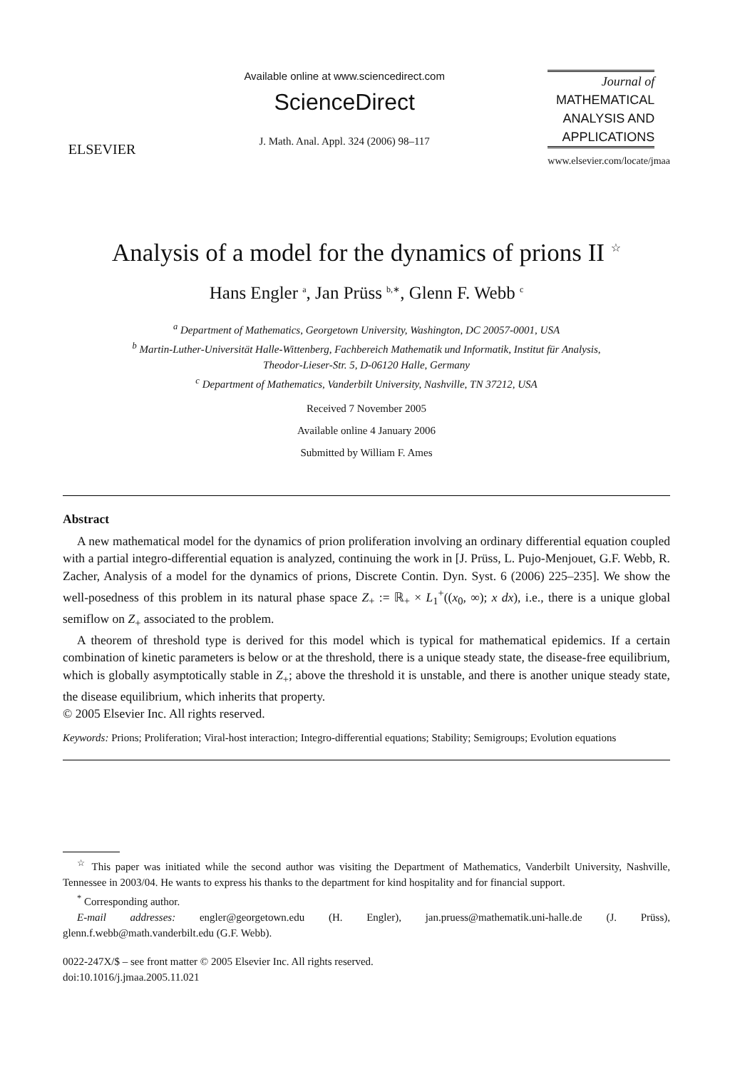ELSEVIER
Available online at www.sciencedirect.com
ScienceDirect
J. Math. Anal. Appl. 324 (2006) 98–117
Journal of
MATHEMATICAL
ANALYSIS AND
APPLICATIONS
www.elsevier.com/locate/jmaa
Analysis of a model for the dynamics of prions II <sup>☆</sup>
Hans Engler <sup>a</sup>, Jan Prüss <sup>b,∗</sup>, Glenn F. Webb <sup>c</sup>
<sup>a</sup> Department of Mathematics, Georgetown University, Washington, DC 20057-0001, USA
<sup>b</sup> Martin-Luther-Universität Halle-Wittenberg, Fachbereich Mathematik und Informatik, Institut für Analysis,
Theodor-Lieser-Str. 5, D-06120 Halle, Germany
<sup>c</sup> Department of Mathematics, Vanderbilt University, Nashville, TN 37212, USA
Received 7 November 2005
Available online 4 January 2006
Submitted by William F. Ames
Abstract
A new mathematical model for the dynamics of prion proliferation involving an ordinary differential equation coupled with a partial integro-differential equation is analyzed, continuing the work in [J. Prüss, L. Pujo-Menjouet, G.F. Webb, R. Zacher, Analysis of a model for the dynamics of prions, Discrete Contin. Dyn. Syst. 6 (2006) 225–235]. We show the well-posedness of this problem in its natural phase space Z<sub>+</sub> := ℝ<sub>+</sub> × L<sub>1</sub><sup>+</sup>((x<sub>0</sub>, ∞); x dx), i.e., there is a unique global semiflow on Z<sub>+</sub> associated to the problem.
A theorem of threshold type is derived for this model which is typical for mathematical epidemics. If a certain combination of kinetic parameters is below or at the threshold, there is a unique steady state, the disease-free equilibrium, which is globally asymptotically stable in Z<sub>+</sub>; above the threshold it is unstable, and there is another unique steady state, the disease equilibrium, which inherits that property.
© 2005 Elsevier Inc. All rights reserved.
Keywords: Prions; Proliferation; Viral-host interaction; Integro-differential equations; Stability; Semigroups; Evolution equations
<sup>☆</sup> This paper was initiated while the second author was visiting the Department of Mathematics, Vanderbilt University, Nashville, Tennessee in 2003/04. He wants to express his thanks to the department for kind hospitality and for financial support.
<sup>*</sup> Corresponding author.
E-mail addresses: engler@georgetown.edu (H. Engler), jan.pruess@mathematik.uni-halle.de (J. Prüss), glenn.f.webb@math.vanderbilt.edu (G.F. Webb).
0022-247X/$ – see front matter © 2005 Elsevier Inc. All rights reserved.
doi:10.1016/j.jmaa.2005.11.021